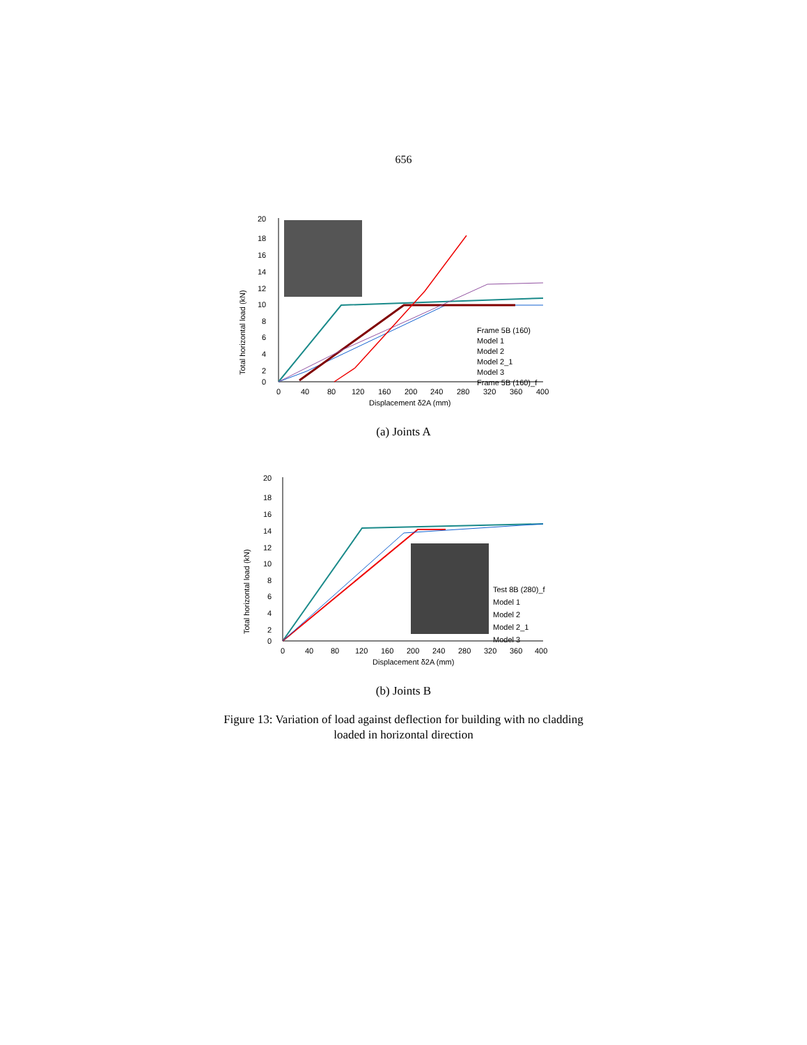656
Total horizontal load (kN)
20
18
16
14
12
10
8
6
4
2
0
0
40
80
120
160
200
240
280
320
360
400
Displacement δ2A (mm)
Frame 5B (160)
Model 1
Model 2
Model 2_1
Model 3
Frame 5B (160)_f
(a) Joints A
Total horizontal load (kN)
20
18
16
14
12
10
8
6
4
2
0
0
40
80
120
160
200
240
280
320
360
400
Displacement δ2A (mm)
Test 8B (280)_f
Model 1
Model 2
Model 2_1
Model 3
(b) Joints B
Figure 13: Variation of load against deflection for building with no cladding
loaded in horizontal direction